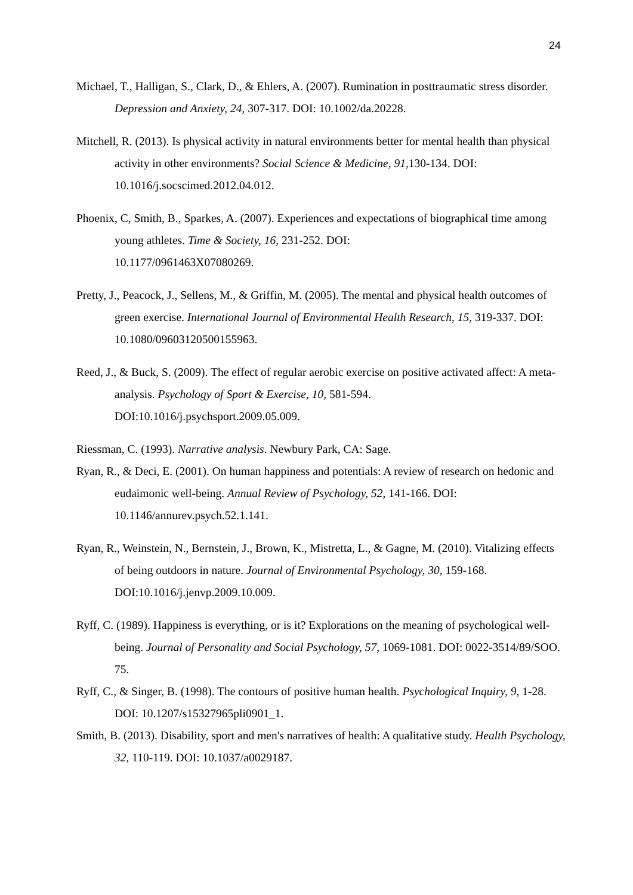24
Michael, T., Halligan, S., Clark, D., & Ehlers, A. (2007). Rumination in posttraumatic stress disorder. Depression and Anxiety, 24, 307-317. DOI: 10.1002/da.20228.
Mitchell, R. (2013). Is physical activity in natural environments better for mental health than physical activity in other environments? Social Science & Medicine, 91, 130-134. DOI: 10.1016/j.socscimed.2012.04.012.
Phoenix, C, Smith, B., Sparkes, A. (2007). Experiences and expectations of biographical time among young athletes. Time & Society, 16, 231-252. DOI:
10.1177/0961463X07080269.
Pretty, J., Peacock, J., Sellens, M., & Griffin, M. (2005). The mental and physical health outcomes of green exercise. International Journal of Environmental Health Research, 15, 319-337. DOI: 10.1080/09603120500155963.
Reed, J., & Buck, S. (2009). The effect of regular aerobic exercise on positive activated affect: A meta-analysis. Psychology of Sport & Exercise, 10, 581-594.
DOI:10.1016/j.psychsport.2009.05.009.
Riessman, C. (1993). Narrative analysis. Newbury Park, CA: Sage.
Ryan, R., & Deci, E. (2001). On human happiness and potentials: A review of research on hedonic and eudaimonic well-being. Annual Review of Psychology, 52, 141-166. DOI: 10.1146/annurev.psych.52.1.141.
Ryan, R., Weinstein, N., Bernstein, J., Brown, K., Mistretta, L., & Gagne, M. (2010). Vitalizing effects of being outdoors in nature. Journal of Environmental Psychology, 30, 159-168. DOI:10.1016/j.jenvp.2009.10.009.
Ryff, C. (1989). Happiness is everything, or is it? Explorations on the meaning of psychological well-being. Journal of Personality and Social Psychology, 57, 1069-1081. DOI: 0022-3514/89/SOO. 75.
Ryff, C., & Singer, B. (1998). The contours of positive human health. Psychological Inquiry, 9, 1-28. DOI: 10.1207/s15327965pli0901_1.
Smith, B. (2013). Disability, sport and men's narratives of health: A qualitative study. Health Psychology, 32, 110-119. DOI: 10.1037/a0029187.